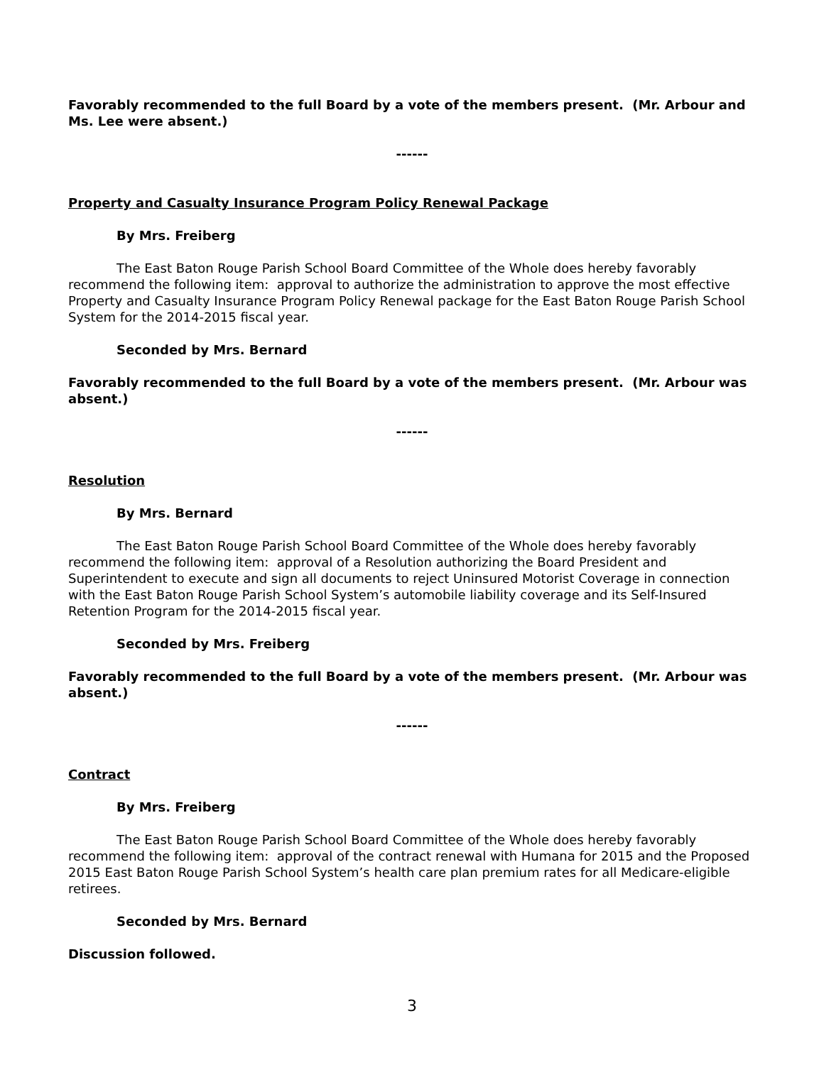Favorably recommended to the full Board by a vote of the members present. (Mr. Arbour and Ms. Lee were absent.)
------
Property and Casualty Insurance Program Policy Renewal Package
By Mrs. Freiberg
The East Baton Rouge Parish School Board Committee of the Whole does hereby favorably recommend the following item: approval to authorize the administration to approve the most effective Property and Casualty Insurance Program Policy Renewal package for the East Baton Rouge Parish School System for the 2014-2015 fiscal year.
Seconded by Mrs. Bernard
Favorably recommended to the full Board by a vote of the members present. (Mr. Arbour was absent.)
------
Resolution
By Mrs. Bernard
The East Baton Rouge Parish School Board Committee of the Whole does hereby favorably recommend the following item: approval of a Resolution authorizing the Board President and Superintendent to execute and sign all documents to reject Uninsured Motorist Coverage in connection with the East Baton Rouge Parish School System’s automobile liability coverage and its Self-Insured Retention Program for the 2014-2015 fiscal year.
Seconded by Mrs. Freiberg
Favorably recommended to the full Board by a vote of the members present. (Mr. Arbour was absent.)
------
Contract
By Mrs. Freiberg
The East Baton Rouge Parish School Board Committee of the Whole does hereby favorably recommend the following item: approval of the contract renewal with Humana for 2015 and the Proposed 2015 East Baton Rouge Parish School System’s health care plan premium rates for all Medicare-eligible retirees.
Seconded by Mrs. Bernard
Discussion followed.
3